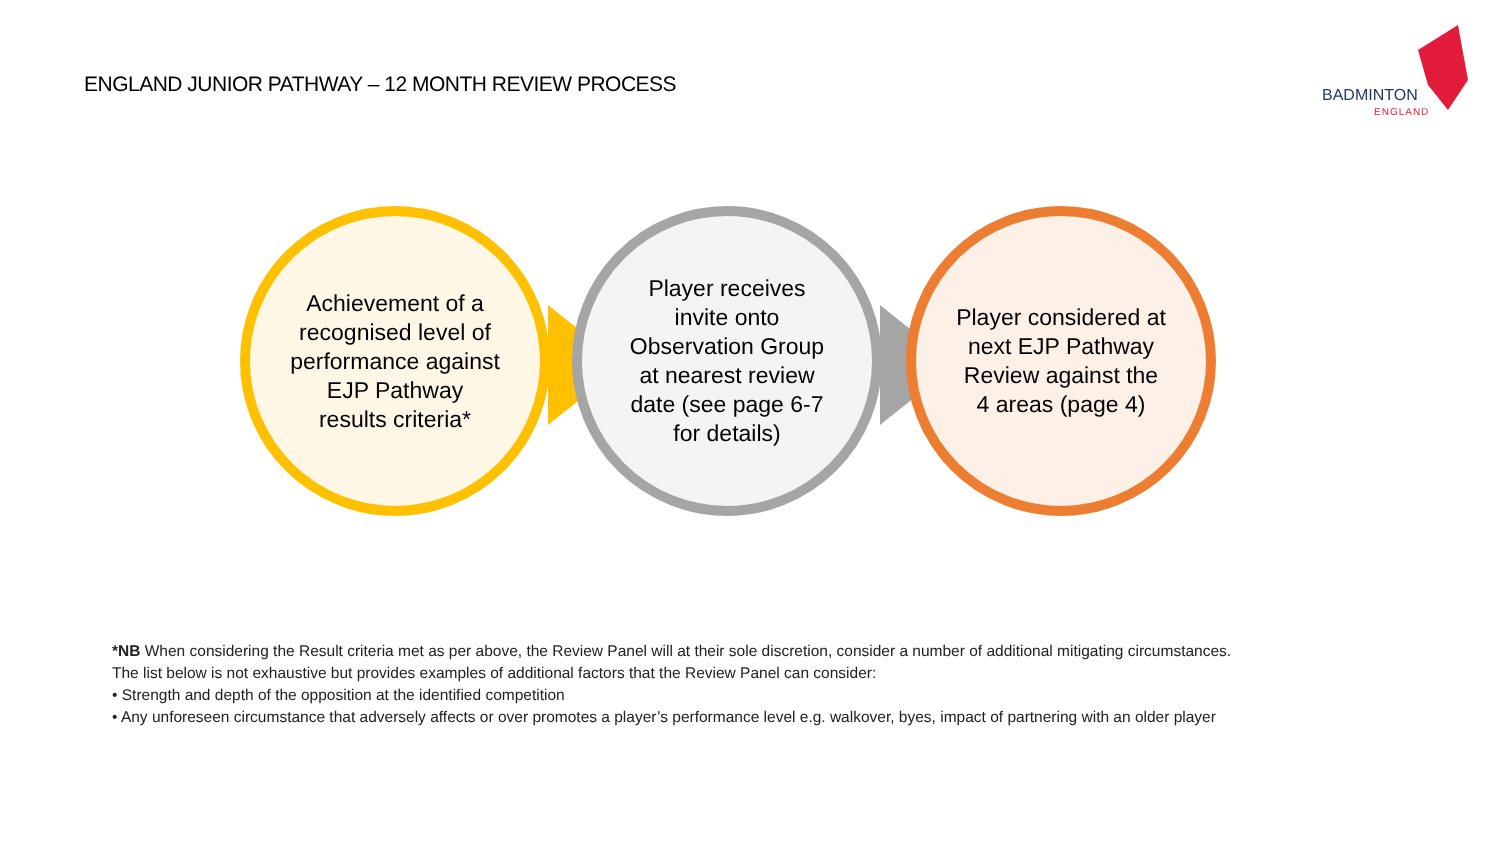ENGLAND JUNIOR PATHWAY – 12 MONTH REVIEW PROCESS
BADMINTON
ENGLAND
Achievement of a recognised level of performance against EJP Pathway results criteria*
Player receives invite onto Observation Group at nearest review date (see page 6-7 for details)
Player considered at next EJP Pathway Review against the 4 areas (page 4)
*NB When considering the Result criteria met as per above, the Review Panel will at their sole discretion, consider a number of additional mitigating circumstances.
The list below is not exhaustive but provides examples of additional factors that the Review Panel can consider:
• Strength and depth of the opposition at the identified competition
• Any unforeseen circumstance that adversely affects or over promotes a player’s performance level e.g. walkover, byes, impact of partnering with an older player